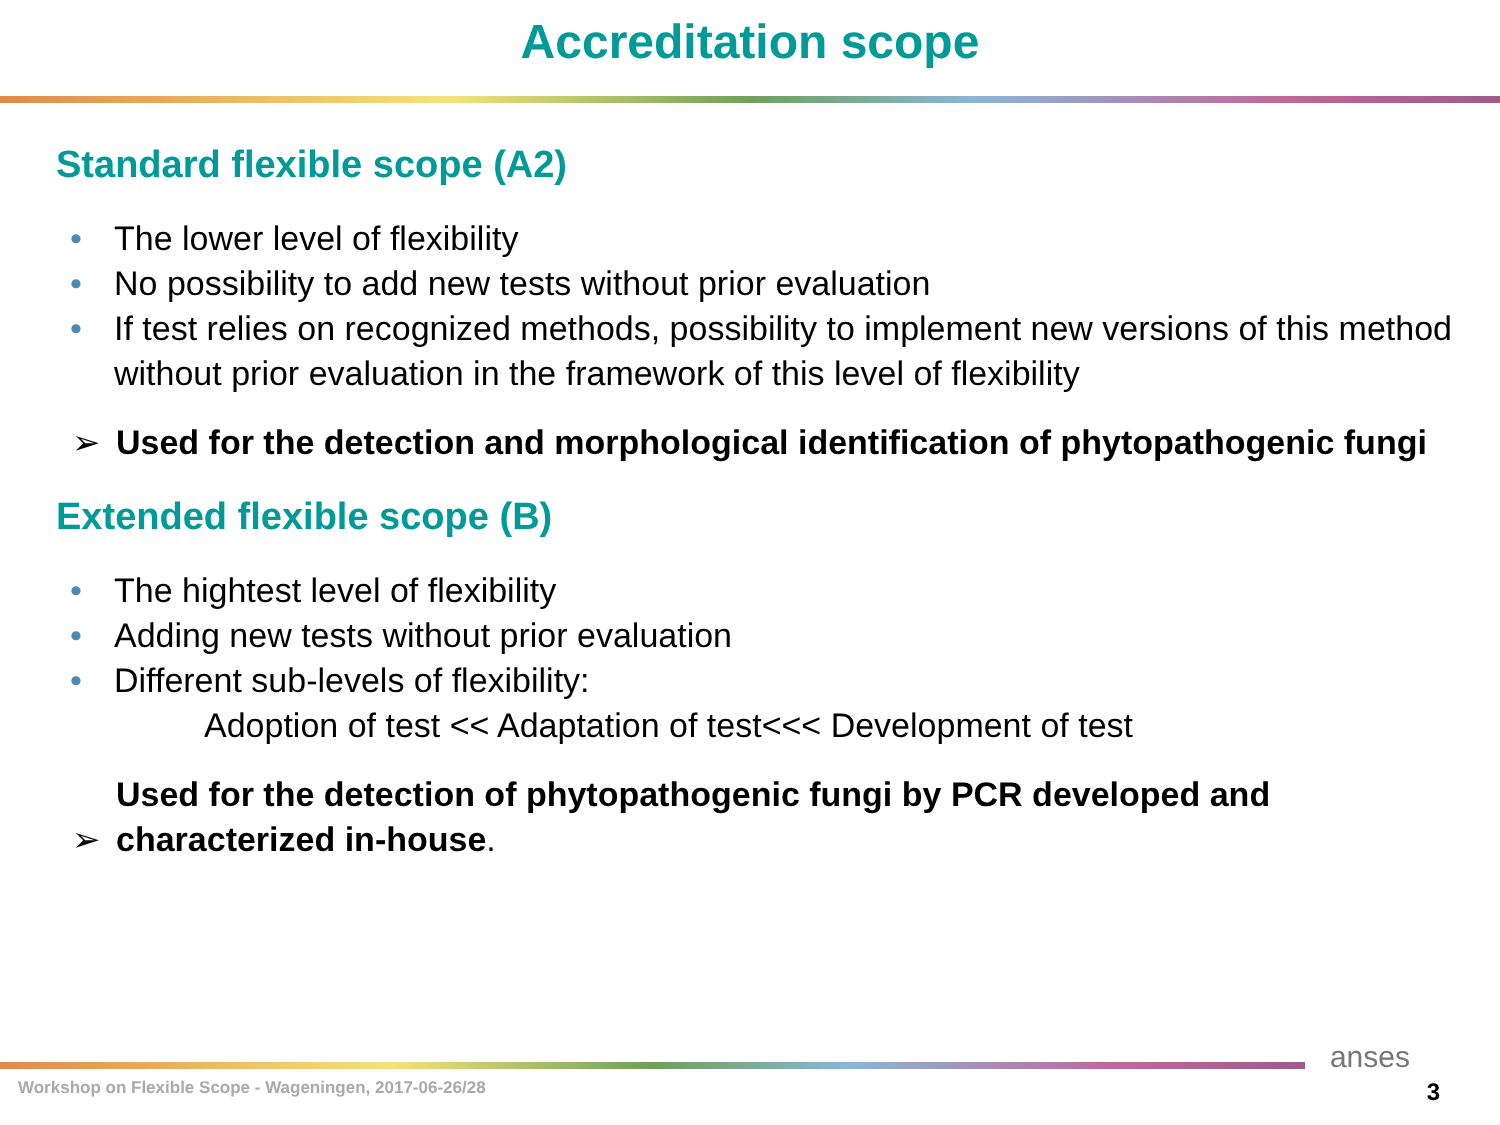Accreditation scope
Standard flexible scope (A2)
The lower level of flexibility
No possibility to add new tests without prior evaluation
If test relies on recognized methods, possibility to implement new versions of this method without prior evaluation in the framework of this level of flexibility
➢ Used for the detection and morphological identification of phytopathogenic fungi
Extended flexible scope (B)
The hightest level of flexibility
Adding new tests without prior evaluation
Different sub-levels of flexibility:
Adoption of test << Adaptation of test<<< Development of test
Used for the detection of phytopathogenic fungi by PCR developed and characterized in-house. ➢
Workshop on Flexible Scope - Wageningen, 2017-06-26/28
anses
3